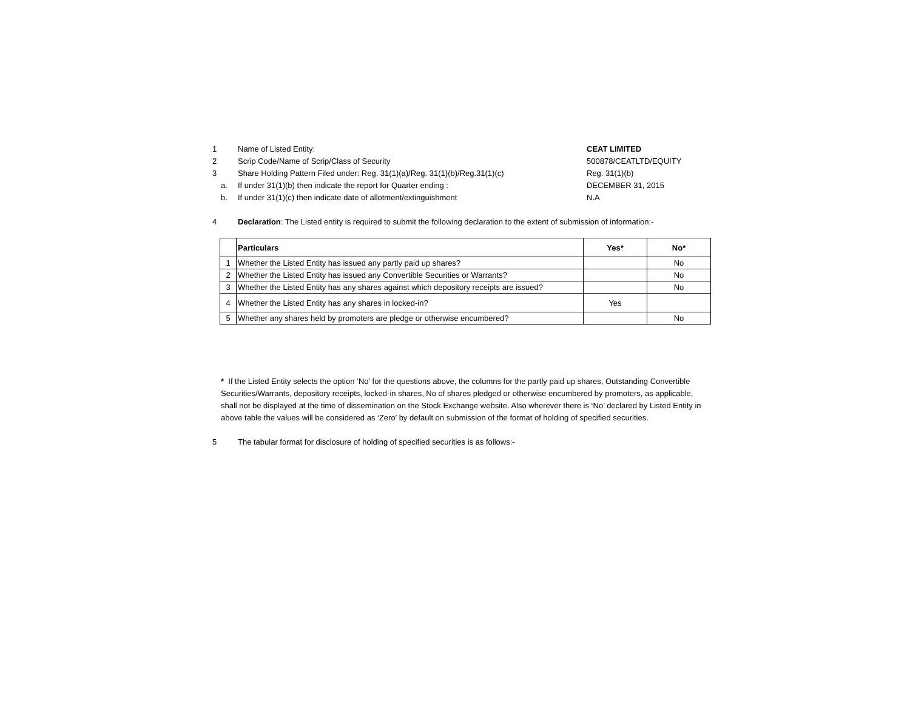1 Name of Listed Entity: CEAT LIMITED
2 Scrip Code/Name of Scrip/Class of Security 500878/CEATLTD/EQUITY
3 Share Holding Pattern Filed under: Reg. 31(1)(a)/Reg. 31(1)(b)/Reg.31(1)(c)
Reg. 31(1)(b)
a. If under 31(1)(b) then indicate the report for Quarter ending : DECEMBER 31, 2015
b. If under 31(1)(c) then indicate date of allotment/extinguishment N.A
4 Declaration: The Listed entity is required to submit the following declaration to the extent of submission of information:-
| | Particulars | Yes* | No* |
| --- | --- | --- | --- |
| 1 | Whether the Listed Entity has issued any partly paid up shares? | | No |
| 2 | Whether the Listed Entity has issued any Convertible Securities or Warrants? | | No |
| 3 | Whether the Listed Entity has any shares against which depository receipts are issued? | | No |
| 4 | Whether the Listed Entity has any shares in locked-in? | Yes | |
| 5 | Whether any shares held by promoters are pledge or otherwise encumbered? | | No |
* If the Listed Entity selects the option ‘No’ for the questions above, the columns for the partly paid up shares, Outstanding Convertible Securities/Warrants, depository receipts, locked-in shares, No of shares pledged or otherwise encumbered by promoters, as applicable, shall not be displayed at the time of dissemination on the Stock Exchange website. Also wherever there is ‘No’ declared by Listed Entity in above table the values will be considered as ‘Zero’ by default on submission of the format of holding of specified securities.
5 The tabular format for disclosure of holding of specified securities is as follows:-